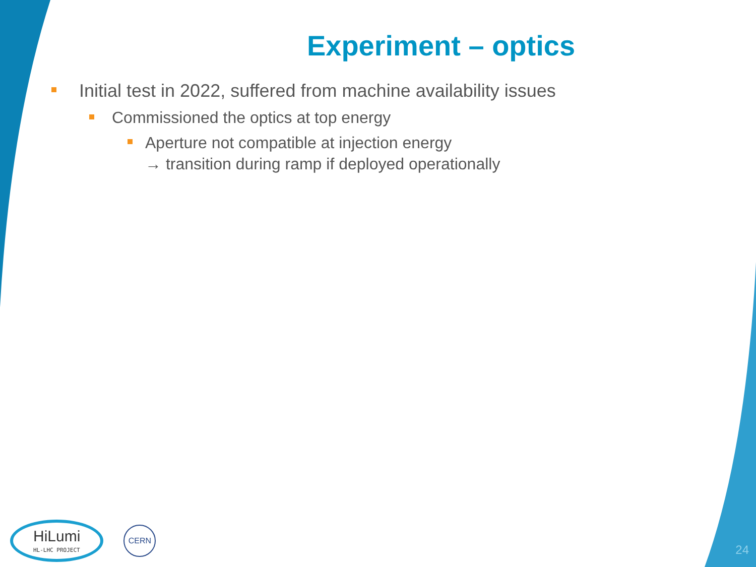Experiment – optics
Initial test in 2022, suffered from machine availability issues
Commissioned the optics at top energy
Aperture not compatible at injection energy
→ transition during ramp if deployed operationally
HiLumi
HL-LHC PROJECT
CERN
24